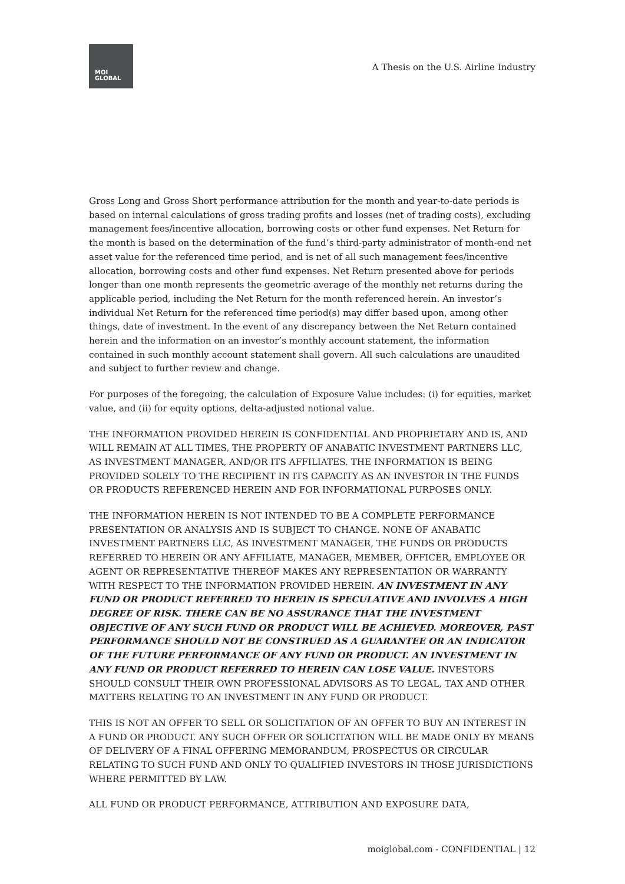MOI
GLOBAL
A Thesis on the U.S. Airline Industry
Gross Long and Gross Short performance attribution for the month and year-to-date periods is based on internal calculations of gross trading profits and losses (net of trading costs), excluding management fees/incentive allocation, borrowing costs or other fund expenses. Net Return for the month is based on the determination of the fund’s third-party administrator of month-end net asset value for the referenced time period, and is net of all such management fees/incentive allocation, borrowing costs and other fund expenses. Net Return presented above for periods longer than one month represents the geometric average of the monthly net returns during the applicable period, including the Net Return for the month referenced herein. An investor’s individual Net Return for the referenced time period(s) may differ based upon, among other things, date of investment. In the event of any discrepancy between the Net Return contained herein and the information on an investor’s monthly account statement, the information contained in such monthly account statement shall govern. All such calculations are unaudited and subject to further review and change.
For purposes of the foregoing, the calculation of Exposure Value includes: (i) for equities, market value, and (ii) for equity options, delta-adjusted notional value.
THE INFORMATION PROVIDED HEREIN IS CONFIDENTIAL AND PROPRIETARY AND IS, AND WILL REMAIN AT ALL TIMES, THE PROPERTY OF ANABATIC INVESTMENT PARTNERS LLC, AS INVESTMENT MANAGER, AND/OR ITS AFFILIATES. THE INFORMATION IS BEING PROVIDED SOLELY TO THE RECIPIENT IN ITS CAPACITY AS AN INVESTOR IN THE FUNDS OR PRODUCTS REFERENCED HEREIN AND FOR INFORMATIONAL PURPOSES ONLY.
THE INFORMATION HEREIN IS NOT INTENDED TO BE A COMPLETE PERFORMANCE PRESENTATION OR ANALYSIS AND IS SUBJECT TO CHANGE. NONE OF ANABATIC INVESTMENT PARTNERS LLC, AS INVESTMENT MANAGER, THE FUNDS OR PRODUCTS REFERRED TO HEREIN OR ANY AFFILIATE, MANAGER, MEMBER, OFFICER, EMPLOYEE OR AGENT OR REPRESENTATIVE THEREOF MAKES ANY REPRESENTATION OR WARRANTY WITH RESPECT TO THE INFORMATION PROVIDED HEREIN. AN INVESTMENT IN ANY FUND OR PRODUCT REFERRED TO HEREIN IS SPECULATIVE AND INVOLVES A HIGH DEGREE OF RISK. THERE CAN BE NO ASSURANCE THAT THE INVESTMENT OBJECTIVE OF ANY SUCH FUND OR PRODUCT WILL BE ACHIEVED. MOREOVER, PAST PERFORMANCE SHOULD NOT BE CONSTRUED AS A GUARANTEE OR AN INDICATOR OF THE FUTURE PERFORMANCE OF ANY FUND OR PRODUCT. AN INVESTMENT IN ANY FUND OR PRODUCT REFERRED TO HEREIN CAN LOSE VALUE. INVESTORS SHOULD CONSULT THEIR OWN PROFESSIONAL ADVISORS AS TO LEGAL, TAX AND OTHER MATTERS RELATING TO AN INVESTMENT IN ANY FUND OR PRODUCT.
THIS IS NOT AN OFFER TO SELL OR SOLICITATION OF AN OFFER TO BUY AN INTEREST IN A FUND OR PRODUCT. ANY SUCH OFFER OR SOLICITATION WILL BE MADE ONLY BY MEANS OF DELIVERY OF A FINAL OFFERING MEMORANDUM, PROSPECTUS OR CIRCULAR RELATING TO SUCH FUND AND ONLY TO QUALIFIED INVESTORS IN THOSE JURISDICTIONS WHERE PERMITTED BY LAW.
ALL FUND OR PRODUCT PERFORMANCE, ATTRIBUTION AND EXPOSURE DATA,
moiglobal.com - CONFIDENTIAL | 12